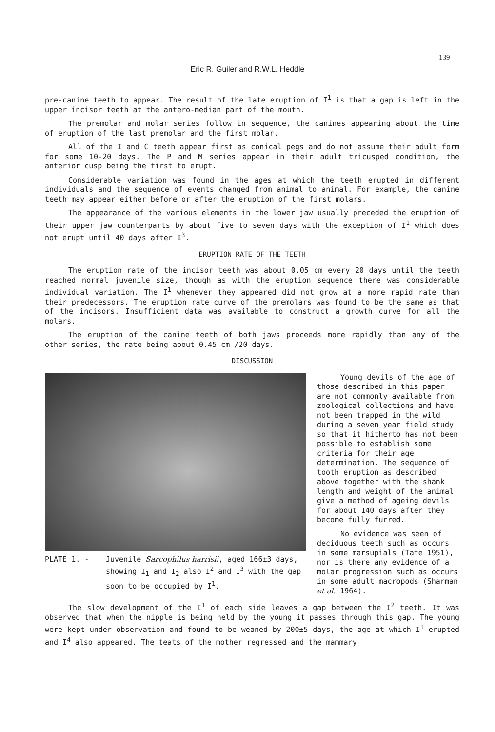139
Eric R. Guiler and R.W.L. Heddle
pre-canine teeth to appear. The result of the late eruption of I<sup>1</sup> is that a gap is left in the upper incisor teeth at the antero-median part of the mouth.
The premolar and molar series follow in sequence, the canines appearing about the time of eruption of the last premolar and the first molar.
All of the I and C teeth appear first as conical pegs and do not assume their adult form for some 10-20 days. The P and M series appear in their adult tricusped condition, the anterior cusp being the first to erupt.
Considerable variation was found in the ages at which the teeth erupted in different individuals and the sequence of events changed from animal to animal. For example, the canine teeth may appear either before or after the eruption of the first molars.
The appearance of the various elements in the lower jaw usually preceded the eruption of their upper jaw counterparts by about five to seven days with the exception of I<sup>1</sup> which does not erupt until 40 days after I<sup>3</sup>.
ERUPTION RATE OF THE TEETH
The eruption rate of the incisor teeth was about 0.05 cm every 20 days until the teeth reached normal juvenile size, though as with the eruption sequence there was considerable individual variation. The I<sup>1</sup> whenever they appeared did not grow at a more rapid rate than their predecessors. The eruption rate curve of the premolars was found to be the same as that of the incisors. Insufficient data was available to construct a growth curve for all the molars.
The eruption of the canine teeth of both jaws proceeds more rapidly than any of the other series, the rate being about 0.45 cm /20 days.
DISCUSSION
PLATE 1. - Juvenile Sarcophilus harrisii, aged 166±3 days, showing I<sub>1</sub> and I<sub>2</sub> also I<sup>2</sup> and I<sup>3</sup> with the gap soon to be occupied by I<sup>1</sup>.
Young devils of the age of those described in this paper are not commonly available from zoological collections and have not been trapped in the wild during a seven year field study so that it hitherto has not been possible to establish some criteria for their age determination. The sequence of tooth eruption as described above together with the shank length and weight of the animal give a method of ageing devils for about 140 days after they become fully furred.
No evidence was seen of deciduous teeth such as occurs in some marsupials (Tate 1951), nor is there any evidence of a molar progression such as occurs in some adult macropods (Sharman et al. 1964).
The slow development of the I<sup>1</sup> of each side leaves a gap between the I<sup>2</sup> teeth. It was observed that when the nipple is being held by the young it passes through this gap. The young were kept under observation and found to be weaned by 200±5 days, the age at which I<sup>1</sup> erupted and I<sup>4</sup> also appeared. The teats of the mother regressed and the mammary